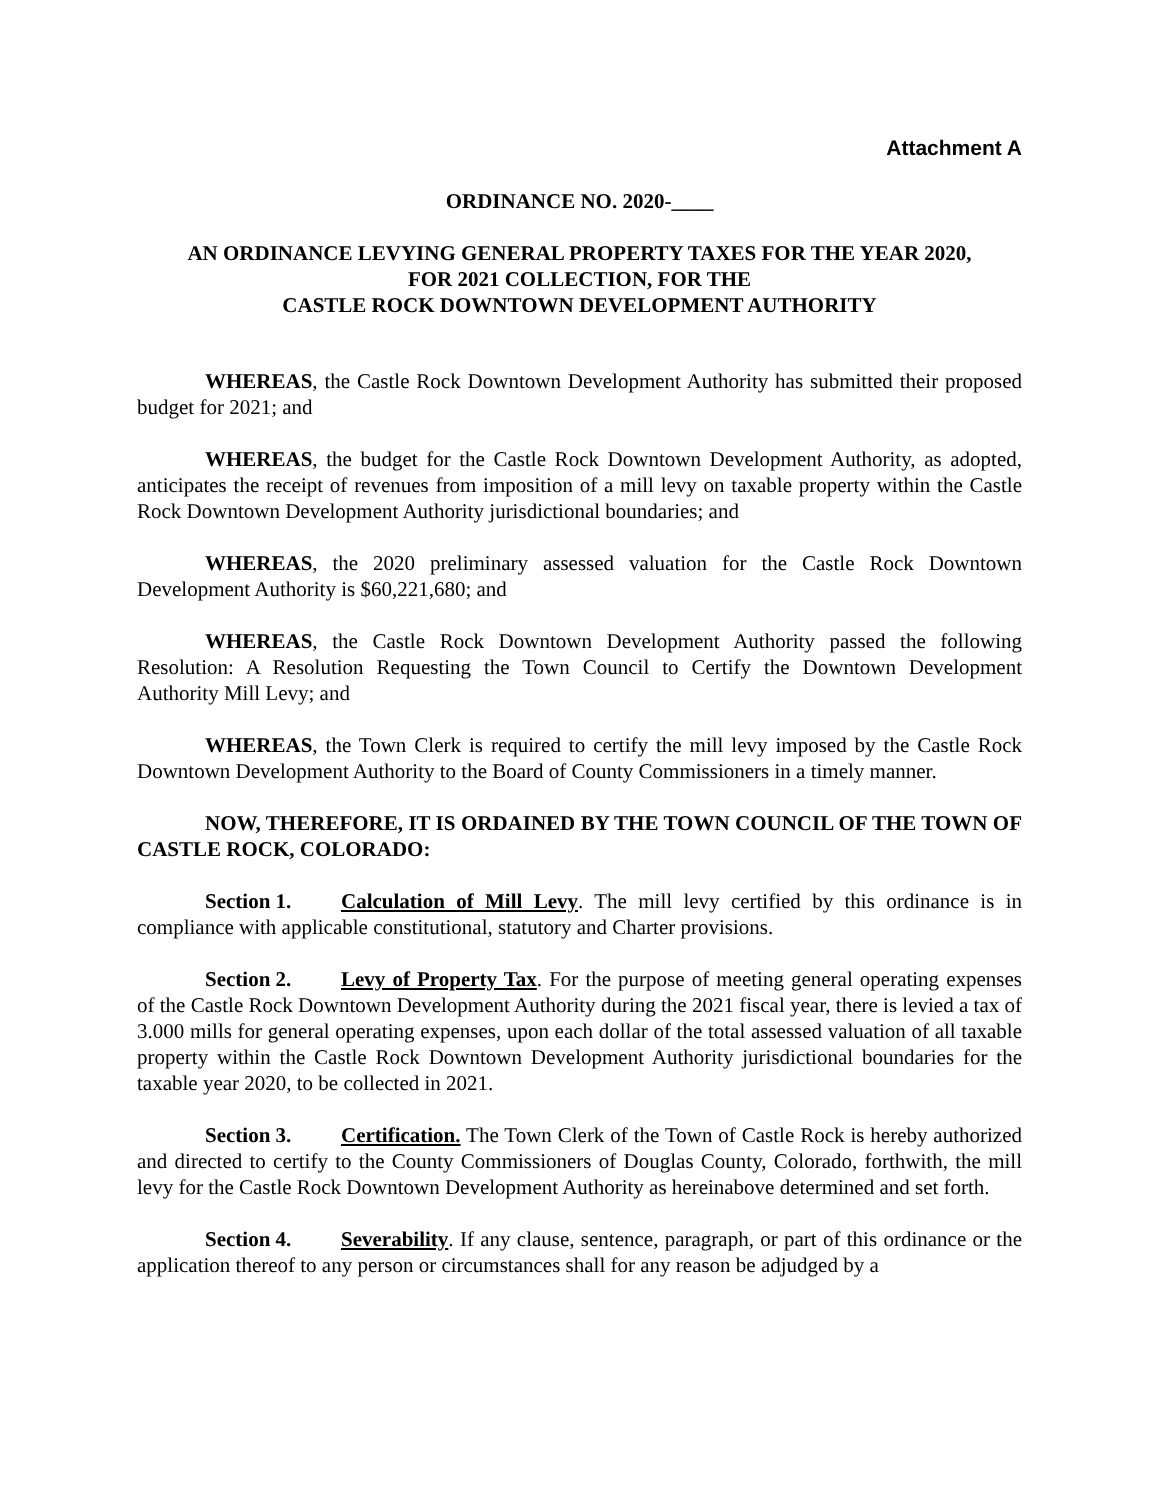Attachment A
ORDINANCE NO. 2020-____
AN ORDINANCE LEVYING GENERAL PROPERTY TAXES FOR THE YEAR 2020,
FOR 2021 COLLECTION, FOR THE
CASTLE ROCK DOWNTOWN DEVELOPMENT AUTHORITY
WHEREAS, the Castle Rock Downtown Development Authority has submitted their proposed budget for 2021; and
WHEREAS, the budget for the Castle Rock Downtown Development Authority, as adopted, anticipates the receipt of revenues from imposition of a mill levy on taxable property within the Castle Rock Downtown Development Authority jurisdictional boundaries; and
WHEREAS, the 2020 preliminary assessed valuation for the Castle Rock Downtown Development Authority is $60,221,680; and
WHEREAS, the Castle Rock Downtown Development Authority passed the following Resolution: A Resolution Requesting the Town Council to Certify the Downtown Development Authority Mill Levy; and
WHEREAS, the Town Clerk is required to certify the mill levy imposed by the Castle Rock Downtown Development Authority to the Board of County Commissioners in a timely manner.
NOW, THEREFORE, IT IS ORDAINED BY THE TOWN COUNCIL OF THE TOWN OF CASTLE ROCK, COLORADO:
Section 1. Calculation of Mill Levy. The mill levy certified by this ordinance is in compliance with applicable constitutional, statutory and Charter provisions.
Section 2. Levy of Property Tax. For the purpose of meeting general operating expenses of the Castle Rock Downtown Development Authority during the 2021 fiscal year, there is levied a tax of 3.000 mills for general operating expenses, upon each dollar of the total assessed valuation of all taxable property within the Castle Rock Downtown Development Authority jurisdictional boundaries for the taxable year 2020, to be collected in 2021.
Section 3. Certification. The Town Clerk of the Town of Castle Rock is hereby authorized and directed to certify to the County Commissioners of Douglas County, Colorado, forthwith, the mill levy for the Castle Rock Downtown Development Authority as hereinabove determined and set forth.
Section 4. Severability. If any clause, sentence, paragraph, or part of this ordinance or the application thereof to any person or circumstances shall for any reason be adjudged by a